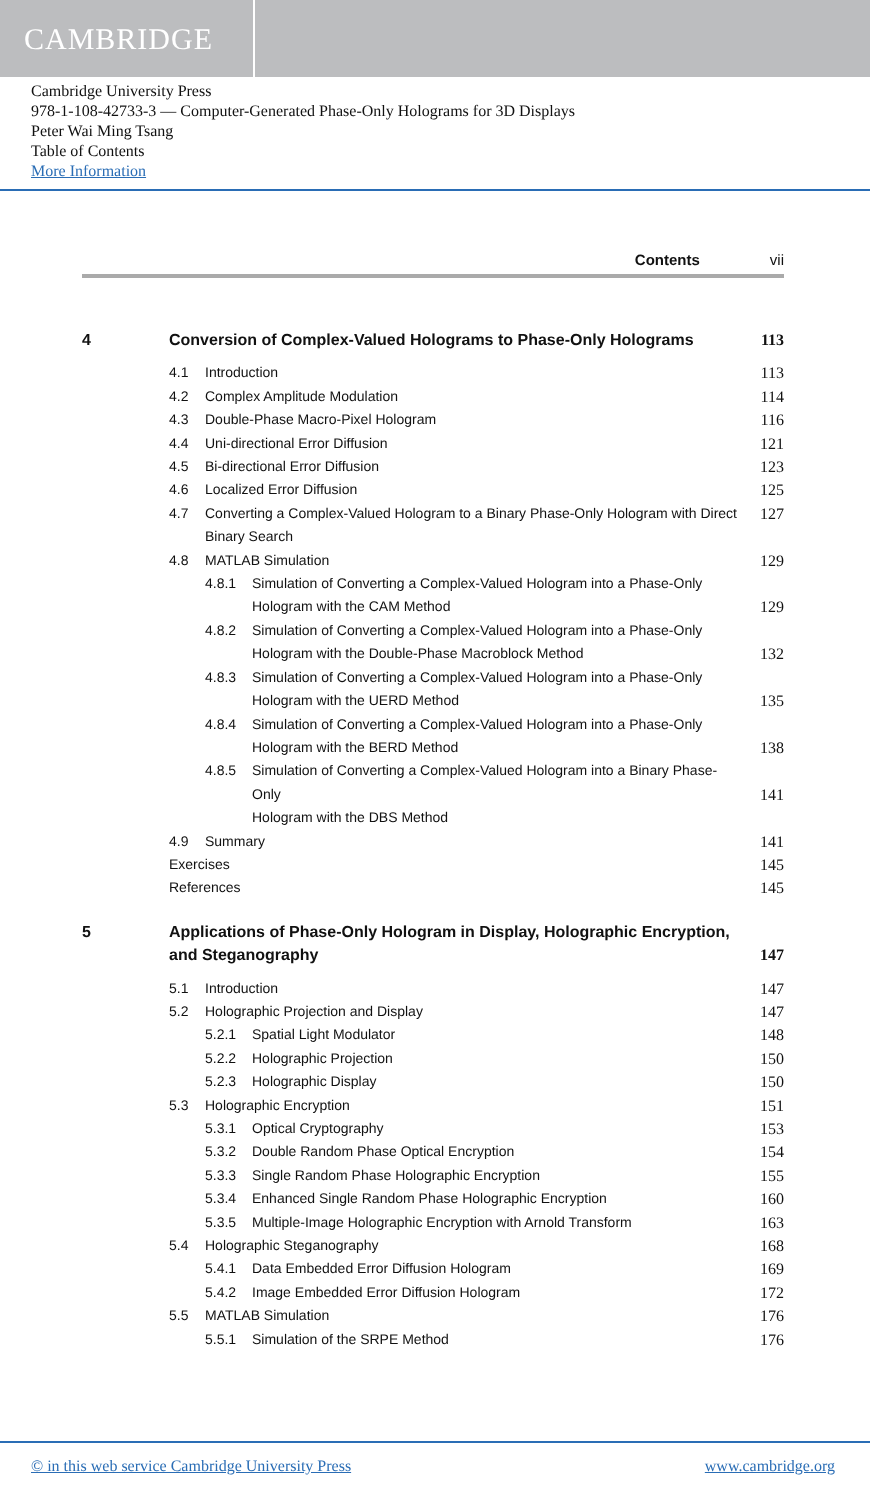CAMBRIDGE
Cambridge University Press
978-1-108-42733-3 — Computer-Generated Phase-Only Holograms for 3D Displays
Peter Wai Ming Tsang
Table of Contents
More Information
Contents vii
4 Conversion of Complex-Valued Holograms to Phase-Only Holograms 113
4.1 Introduction 113
4.2 Complex Amplitude Modulation 114
4.3 Double-Phase Macro-Pixel Hologram 116
4.4 Uni-directional Error Diffusion 121
4.5 Bi-directional Error Diffusion 123
4.6 Localized Error Diffusion 125
4.7 Converting a Complex-Valued Hologram to a Binary Phase-Only Hologram with Direct Binary Search 127
4.8 MATLAB Simulation 129
4.8.1 Simulation of Converting a Complex-Valued Hologram into a Phase-Only
Hologram with the CAM Method
129
4.8.2 Simulation of Converting a Complex-Valued Hologram into a Phase-Only
Hologram with the Double-Phase Macroblock Method
132
4.8.3 Simulation of Converting a Complex-Valued Hologram into a Phase-Only
Hologram with the UERD Method
135
4.8.4 Simulation of Converting a Complex-Valued Hologram into a Phase-Only
Hologram with the BERD Method
138
4.8.5 Simulation of Converting a Complex-Valued Hologram into a Binary Phase-Only
Hologram with the DBS Method
141
4.9 Summary 141
Exercises 145
References 145
5 Applications of Phase-Only Hologram in Display, Holographic Encryption, and Steganography
147
5.1 Introduction 147
5.2 Holographic Projection and Display 147
5.2.1 Spatial Light Modulator 148
5.2.2 Holographic Projection 150
5.2.3 Holographic Display 150
5.3 Holographic Encryption 151
5.3.1 Optical Cryptography 153
5.3.2 Double Random Phase Optical Encryption 154
5.3.3 Single Random Phase Holographic Encryption 155
5.3.4 Enhanced Single Random Phase Holographic Encryption 160
5.3.5 Multiple-Image Holographic Encryption with Arnold Transform 163
5.4 Holographic Steganography 168
5.4.1 Data Embedded Error Diffusion Hologram 169
5.4.2 Image Embedded Error Diffusion Hologram 172
5.5 MATLAB Simulation 176
5.5.1 Simulation of the SRPE Method 176
© in this web service Cambridge University Press www.cambridge.org